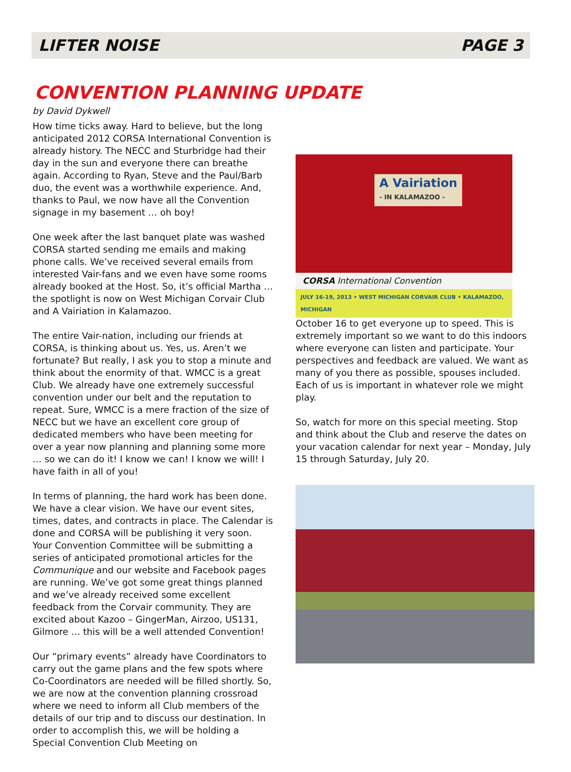LIFTER NOISE PAGE 3
CONVENTION PLANNING UPDATE
by David Dykwell
How time ticks away. Hard to believe, but the long anticipated 2012 CORSA International Convention is already history. The NECC and Sturbridge had their day in the sun and everyone there can breathe again. According to Ryan, Steve and the Paul/Barb duo, the event was a worthwhile experience. And, thanks to Paul, we now have all the Convention signage in my basement … oh boy!
One week after the last banquet plate was washed CORSA started sending me emails and making phone calls. We’ve received several emails from interested Vair-fans and we even have some rooms already booked at the Host. So, it’s official Martha … the spotlight is now on West Michigan Corvair Club and A Vairiation in Kalamazoo.
The entire Vair-nation, including our friends at CORSA, is thinking about us. Yes, us. Aren’t we fortunate? But really, I ask you to stop a minute and think about the enormity of that. WMCC is a great Club. We already have one extremely successful convention under our belt and the reputation to repeat. Sure, WMCC is a mere fraction of the size of NECC but we have an excellent core group of dedicated members who have been meeting for over a year now planning and planning some more … so we can do it! I know we can! I know we will! I have faith in all of you!
In terms of planning, the hard work has been done. We have a clear vision. We have our event sites, times, dates, and contracts in place. The Calendar is done and CORSA will be publishing it very soon. Your Convention Committee will be submitting a series of anticipated promotional articles for the Communique and our website and Facebook pages are running. We’ve got some great things planned and we’ve already received some excellent feedback from the Corvair community. They are excited about Kazoo – GingerMan, Airzoo, US131, Gilmore … this will be a well attended Convention!
Our “primary events” already have Coordinators to carry out the game plans and the few spots where Co-Coordinators are needed will be filled shortly. So, we are now at the convention planning crossroad where we need to inform all Club members of the details of our trip and to discuss our destination. In order to accomplish this, we will be holding a Special Convention Club Meeting on
A Vairiation
- IN KALAMAZOO -
CORSA International Convention
JULY 16-19, 2013 • WEST MICHIGAN CORVAIR CLUB • KALAMAZOO, MICHIGAN
October 16 to get everyone up to speed. This is extremely important so we want to do this indoors where everyone can listen and participate. Your perspectives and feedback are valued. We want as many of you there as possible, spouses included. Each of us is important in whatever role we might play.
So, watch for more on this special meeting. Stop and think about the Club and reserve the dates on your vacation calendar for next year – Monday, July 15 through Saturday, July 20.